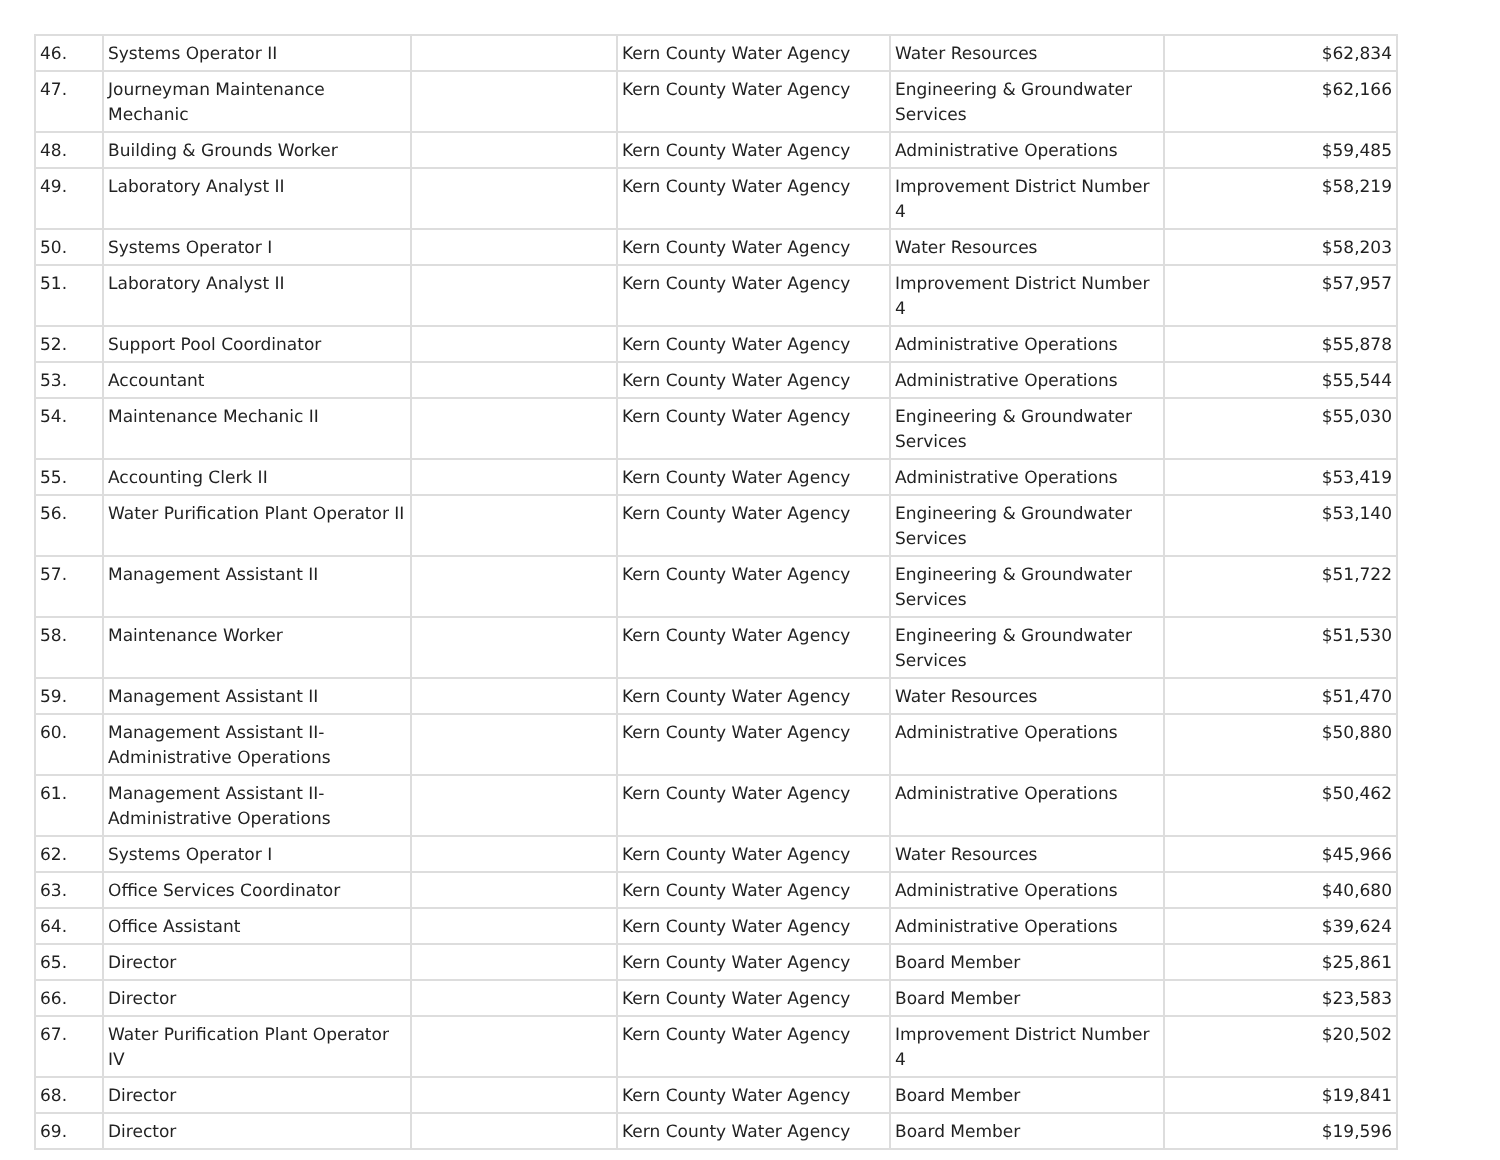| 46. | Systems Operator II | | Kern County Water Agency | Water Resources | $62,834 |
| 47. | Journeyman Maintenance Mechanic | | Kern County Water Agency | Engineering & Groundwater Services | $62,166 |
| 48. | Building & Grounds Worker | | Kern County Water Agency | Administrative Operations | $59,485 |
| 49. | Laboratory Analyst II | | Kern County Water Agency | Improvement District Number 4 | $58,219 |
| 50. | Systems Operator I | | Kern County Water Agency | Water Resources | $58,203 |
| 51. | Laboratory Analyst II | | Kern County Water Agency | Improvement District Number 4 | $57,957 |
| 52. | Support Pool Coordinator | | Kern County Water Agency | Administrative Operations | $55,878 |
| 53. | Accountant | | Kern County Water Agency | Administrative Operations | $55,544 |
| 54. | Maintenance Mechanic II | | Kern County Water Agency | Engineering & Groundwater Services | $55,030 |
| 55. | Accounting Clerk II | | Kern County Water Agency | Administrative Operations | $53,419 |
| 56. | Water Purification Plant Operator II | | Kern County Water Agency | Engineering & Groundwater Services | $53,140 |
| 57. | Management Assistant II | | Kern County Water Agency | Engineering & Groundwater Services | $51,722 |
| 58. | Maintenance Worker | | Kern County Water Agency | Engineering & Groundwater Services | $51,530 |
| 59. | Management Assistant II | | Kern County Water Agency | Water Resources | $51,470 |
| 60. | Management Assistant II-Administrative Operations | | Kern County Water Agency | Administrative Operations | $50,880 |
| 61. | Management Assistant II-Administrative Operations | | Kern County Water Agency | Administrative Operations | $50,462 |
| 62. | Systems Operator I | | Kern County Water Agency | Water Resources | $45,966 |
| 63. | Office Services Coordinator | | Kern County Water Agency | Administrative Operations | $40,680 |
| 64. | Office Assistant | | Kern County Water Agency | Administrative Operations | $39,624 |
| 65. | Director | | Kern County Water Agency | Board Member | $25,861 |
| 66. | Director | | Kern County Water Agency | Board Member | $23,583 |
| 67. | Water Purification Plant Operator IV | | Kern County Water Agency | Improvement District Number 4 | $20,502 |
| 68. | Director | | Kern County Water Agency | Board Member | $19,841 |
| 69. | Director | | Kern County Water Agency | Board Member | $19,596 |